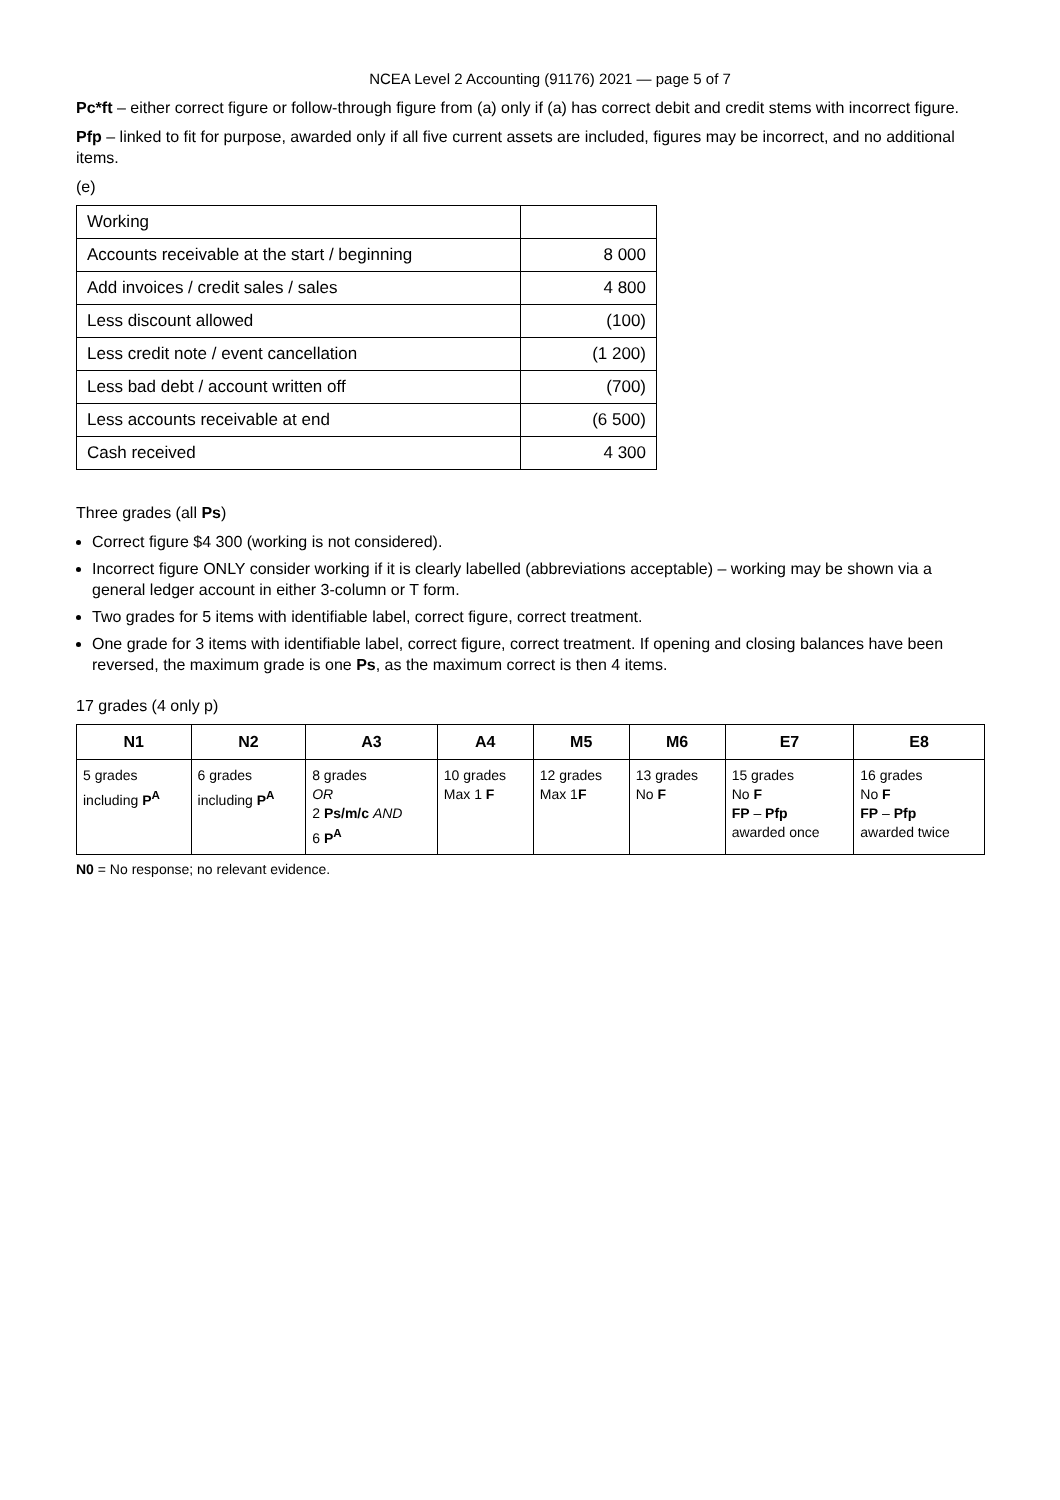NCEA Level 2 Accounting (91176) 2021 — page 5 of 7
Pc*ft – either correct figure or follow-through figure from (a) only if (a) has correct debit and credit stems with incorrect figure.
Pfp – linked to fit for purpose, awarded only if all five current assets are included, figures may be incorrect, and no additional items.
(e)
| Working | |
| Accounts receivable at the start / beginning | 8 000 |
| Add invoices / credit sales / sales | 4 800 |
| Less discount allowed | (100) |
| Less credit note / event cancellation | (1 200) |
| Less bad debt / account written off | (700) |
| Less accounts receivable at end | (6 500) |
| Cash received | 4 300 |
Three grades (all Ps)
Correct figure $4 300 (working is not considered).
Incorrect figure ONLY consider working if it is clearly labelled (abbreviations acceptable) – working may be shown via a general ledger account in either 3-column or T form.
Two grades for 5 items with identifiable label, correct figure, correct treatment.
One grade for 3 items with identifiable label, correct figure, correct treatment. If opening and closing balances have been reversed, the maximum grade is one Ps, as the maximum correct is then 4 items.
17 grades (4 only p)
| N1 | N2 | A3 | A4 | M5 | M6 | E7 | E8 |
| --- | --- | --- | --- | --- | --- | --- | --- |
| 5 grades including P<sup>A</sup> | 6 grades including P<sup>A</sup> | 8 grades OR 2 Ps/m/c AND 6 P<sup>A</sup> | 10 grades Max 1 F | 12 grades Max 1 F | 13 grades No F | 15 grades No F FP – Pfp awarded once | 16 grades No F FP – Pfp awarded twice |
N0 = No response; no relevant evidence.